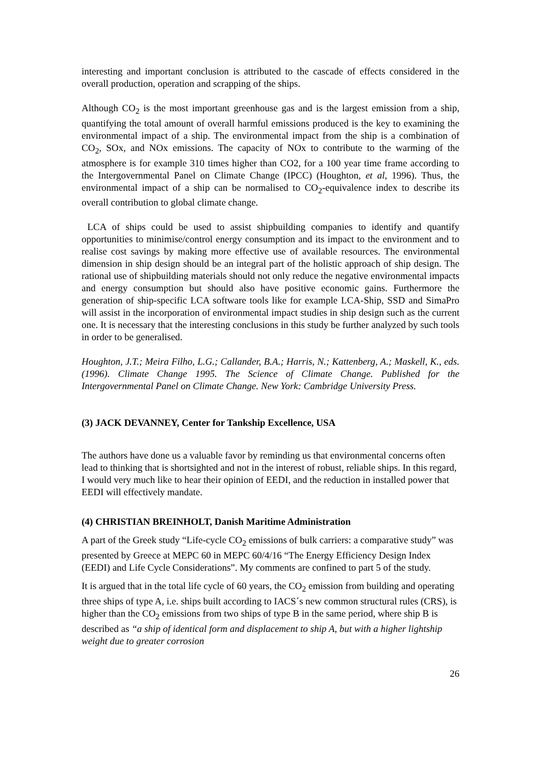interesting and important conclusion is attributed to the cascade of effects considered in the overall production, operation and scrapping of the ships.
Although CO<sub>2</sub> is the most important greenhouse gas and is the largest emission from a ship, quantifying the total amount of overall harmful emissions produced is the key to examining the environmental impact of a ship. The environmental impact from the ship is a combination of CO<sub>2</sub>, SOx, and NOx emissions. The capacity of NOx to contribute to the warming of the atmosphere is for example 310 times higher than CO2, for a 100 year time frame according to the Intergovernmental Panel on Climate Change (IPCC) (Houghton, et al, 1996). Thus, the environmental impact of a ship can be normalised to CO<sub>2</sub>-equivalence index to describe its overall contribution to global climate change.
LCA of ships could be used to assist shipbuilding companies to identify and quantify opportunities to minimise/control energy consumption and its impact to the environment and to realise cost savings by making more effective use of available resources. The environmental dimension in ship design should be an integral part of the holistic approach of ship design. The rational use of shipbuilding materials should not only reduce the negative environmental impacts and energy consumption but should also have positive economic gains. Furthermore the generation of ship-specific LCA software tools like for example LCA-Ship, SSD and SimaPro will assist in the incorporation of environmental impact studies in ship design such as the current one. It is necessary that the interesting conclusions in this study be further analyzed by such tools in order to be generalised.
Houghton, J.T.; Meira Filho, L.G.; Callander, B.A.; Harris, N.; Kattenberg, A.; Maskell, K., eds. (1996). Climate Change 1995. The Science of Climate Change. Published for the Intergovernmental Panel on Climate Change. New York: Cambridge University Press.
(3) JACK DEVANNEY, Center for Tankship Excellence, USA
The authors have done us a valuable favor by reminding us that environmental concerns often lead to thinking that is shortsighted and not in the interest of robust, reliable ships. In this regard, I would very much like to hear their opinion of EEDI, and the reduction in installed power that EEDI will effectively mandate.
(4) CHRISTIAN BREINHOLT, Danish Maritime Administration
A part of the Greek study “Life-cycle CO<sub>2</sub> emissions of bulk carriers: a comparative study” was presented by Greece at MEPC 60 in MEPC 60/4/16 “The Energy Efficiency Design Index (EEDI) and Life Cycle Considerations”. My comments are confined to part 5 of the study.
It is argued that in the total life cycle of 60 years, the CO<sub>2</sub> emission from building and operating three ships of type A, i.e. ships built according to IACS´s new common structural rules (CRS), is higher than the CO<sub>2</sub> emissions from two ships of type B in the same period, where ship B is described as “a ship of identical form and displacement to ship A, but with a higher lightship weight due to greater corrosion
26